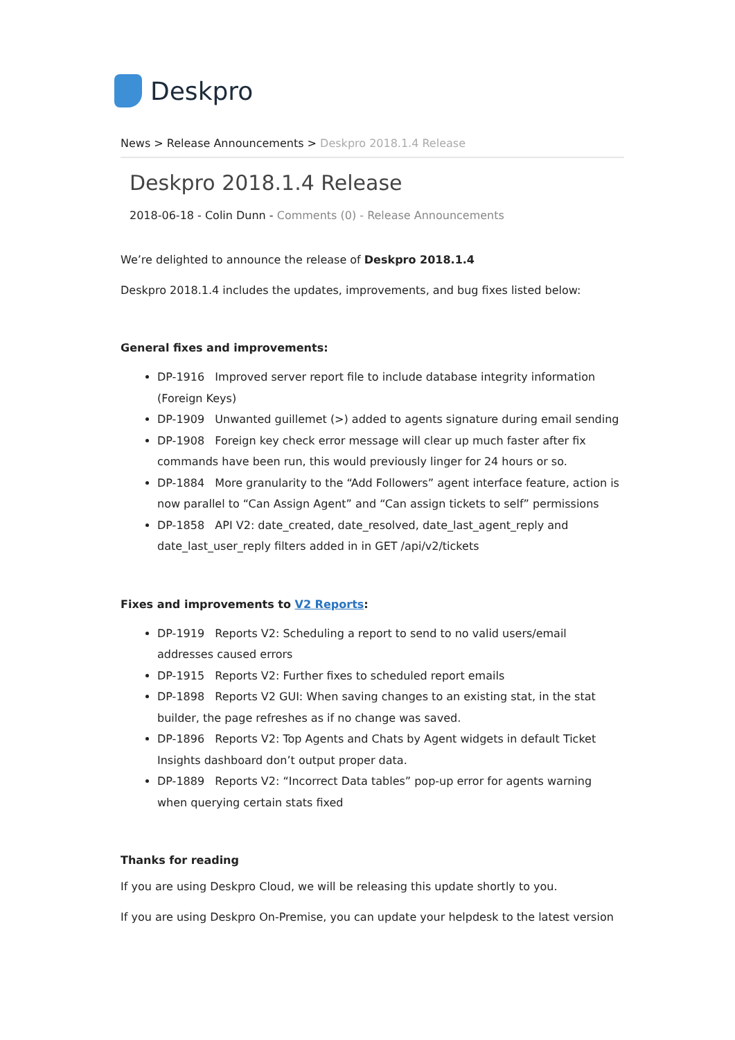Deskpro
News > Release Announcements > Deskpro 2018.1.4 Release
Deskpro 2018.1.4 Release
2018-06-18 - Colin Dunn - Comments (0) - Release Announcements
We’re delighted to announce the release of Deskpro 2018.1.4
Deskpro 2018.1.4 includes the updates, improvements, and bug fixes listed below:
General fixes and improvements:
DP-1916 Improved server report file to include database integrity information (Foreign Keys)
DP-1909 Unwanted guillemet (>) added to agents signature during email sending
DP-1908 Foreign key check error message will clear up much faster after fix commands have been run, this would previously linger for 24 hours or so.
DP-1884 More granularity to the “Add Followers” agent interface feature, action is now parallel to “Can Assign Agent” and “Can assign tickets to self” permissions
DP-1858 API V2: date_created, date_resolved, date_last_agent_reply and date_last_user_reply filters added in in GET /api/v2/tickets
Fixes and improvements to V2 Reports:
DP-1919 Reports V2: Scheduling a report to send to no valid users/email addresses caused errors
DP-1915 Reports V2: Further fixes to scheduled report emails
DP-1898 Reports V2 GUI: When saving changes to an existing stat, in the stat builder, the page refreshes as if no change was saved.
DP-1896 Reports V2: Top Agents and Chats by Agent widgets in default Ticket Insights dashboard don’t output proper data.
DP-1889 Reports V2: “Incorrect Data tables” pop-up error for agents warning when querying certain stats fixed
Thanks for reading
If you are using Deskpro Cloud, we will be releasing this update shortly to you.
If you are using Deskpro On-Premise, you can update your helpdesk to the latest version